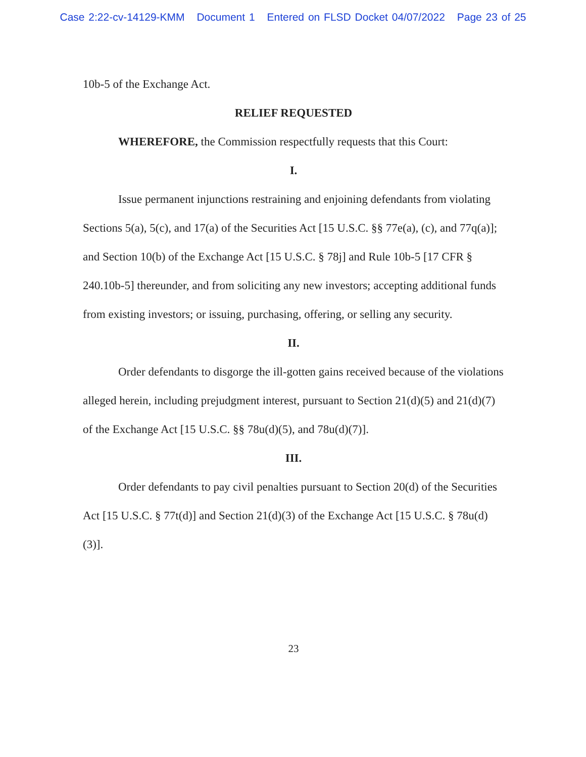Case 2:22-cv-14129-KMM Document 1 Entered on FLSD Docket 04/07/2022 Page 23 of 25
10b-5 of the Exchange Act.
RELIEF REQUESTED
WHEREFORE, the Commission respectfully requests that this Court:
I.
Issue permanent injunctions restraining and enjoining defendants from violating Sections 5(a), 5(c), and 17(a) of the Securities Act [15 U.S.C. §§ 77e(a), (c), and 77q(a)]; and Section 10(b) of the Exchange Act [15 U.S.C. § 78j] and Rule 10b-5 [17 CFR § 240.10b-5] thereunder, and from soliciting any new investors; accepting additional funds from existing investors; or issuing, purchasing, offering, or selling any security.
II.
Order defendants to disgorge the ill-gotten gains received because of the violations alleged herein, including prejudgment interest, pursuant to Section 21(d)(5) and 21(d)(7) of the Exchange Act [15 U.S.C. §§ 78u(d)(5), and 78u(d)(7)].
III.
Order defendants to pay civil penalties pursuant to Section 20(d) of the Securities Act [15 U.S.C. § 77t(d)] and Section 21(d)(3) of the Exchange Act [15 U.S.C. § 78u(d)(3)].
23